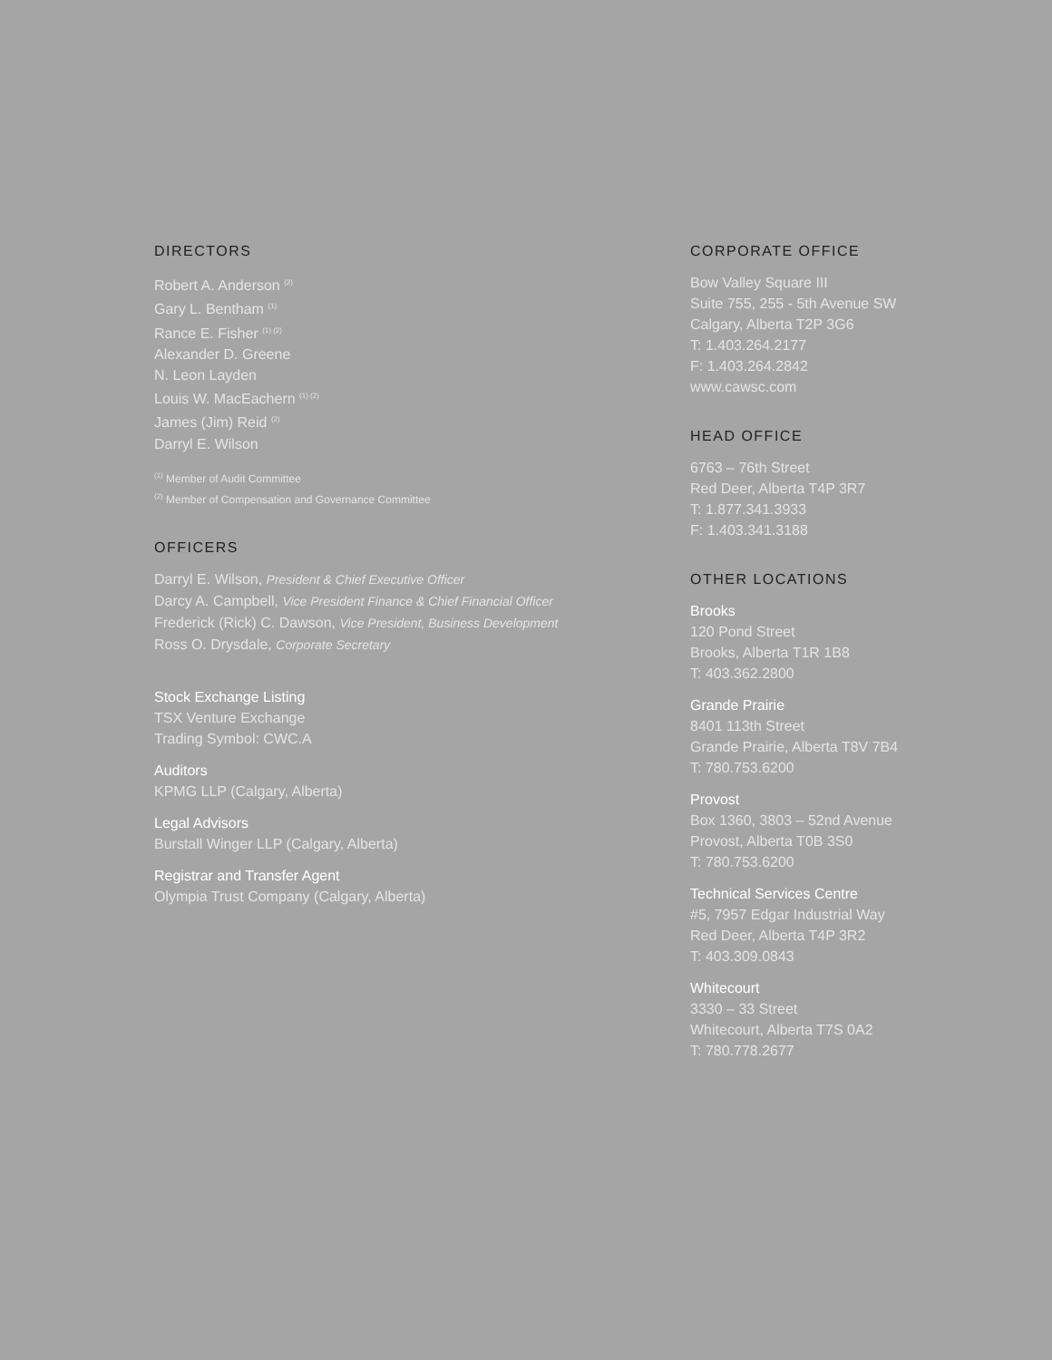DIRECTORS
Robert A. Anderson <sup>(2)</sup>
Gary L. Bentham <sup>(1)</sup>
Rance E. Fisher <sup>(1) (2)</sup>
Alexander D. Greene
N. Leon Layden
Louis W. MacEachern <sup>(1) (2)</sup>
James (Jim) Reid <sup>(2)</sup>
Darryl E. Wilson
<sup>(1)</sup> Member of Audit Committee
<sup>(2)</sup> Member of Compensation and Governance Committee
OFFICERS
Darryl E. Wilson, President & Chief Executive Officer
Darcy A. Campbell, Vice President Finance & Chief Financial Officer
Frederick (Rick) C. Dawson, Vice President, Business Development
Ross O. Drysdale, Corporate Secretary
Stock Exchange Listing
TSX Venture Exchange
Trading Symbol: CWC.A
Auditors
KPMG LLP (Calgary, Alberta)
Legal Advisors
Burstall Winger LLP (Calgary, Alberta)
Registrar and Transfer Agent
Olympia Trust Company (Calgary, Alberta)
CORPORATE OFFICE
Bow Valley Square III
Suite 755, 255 - 5th Avenue SW
Calgary, Alberta T2P 3G6
T: 1.403.264.2177
F: 1.403.264.2842
www.cawsc.com
HEAD OFFICE
6763 – 76th Street
Red Deer, Alberta T4P 3R7
T: 1.877.341.3933
F: 1.403.341.3188
OTHER LOCATIONS
Brooks
120 Pond Street
Brooks, Alberta T1R 1B8
T: 403.362.2800
Grande Prairie
8401 113th Street
Grande Prairie, Alberta T8V 7B4
T: 780.753.6200
Provost
Box 1360, 3803 – 52nd Avenue
Provost, Alberta T0B 3S0
T: 780.753.6200
Technical Services Centre
#5, 7957 Edgar Industrial Way
Red Deer, Alberta T4P 3R2
T: 403.309.0843
Whitecourt
3330 – 33 Street
Whitecourt, Alberta T7S 0A2
T: 780.778.2677